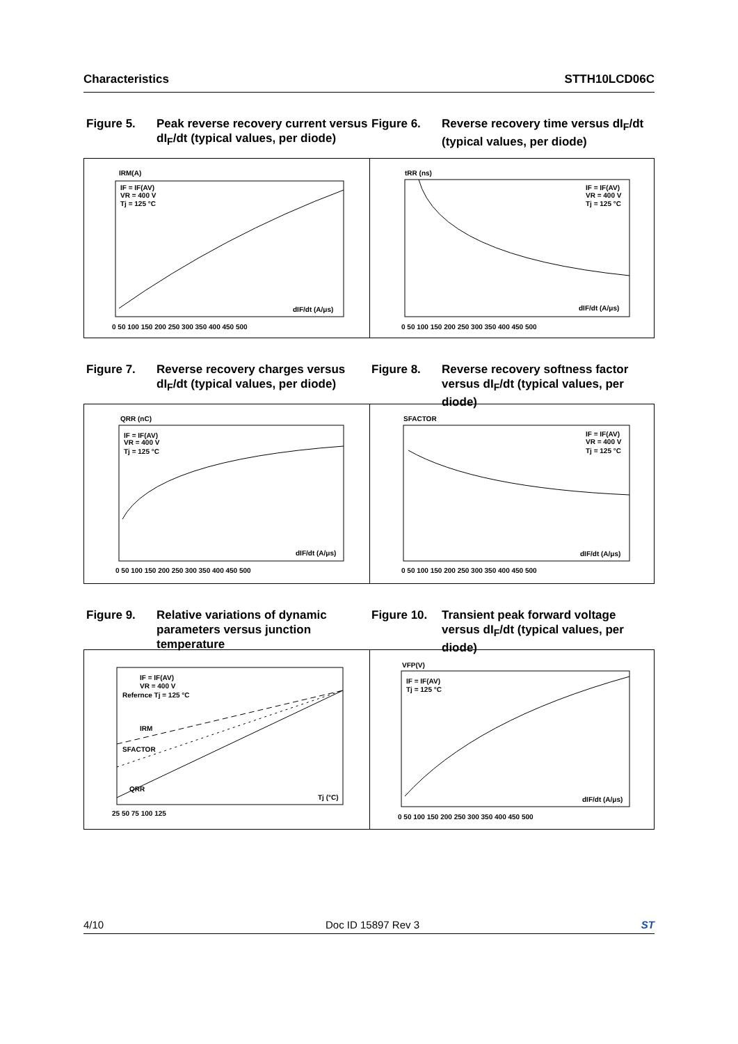Characteristics STTH10LCD06C
Figure 5. Peak reverse recovery current versus dI<sub>F</sub>/dt (typical values, per diode)
Figure 6. Reverse recovery time versus dI<sub>F</sub>/dt (typical values, per diode)
IRM(A)
IF = IF(AV)
VR = 400 V
Tj = 125 °C
dIF/dt (A/μs)
0 50 100 150 200 250 300 350 400 450 500
tRR (ns)
IF = IF(AV)
VR = 400 V
Tj = 125 °C
dIF/dt (A/μs)
0 50 100 150 200 250 300 350 400 450 500
Figure 7. Reverse recovery charges versus dI<sub>F</sub>/dt (typical values, per diode)
Figure 8. Reverse recovery softness factor versus dI<sub>F</sub>/dt (typical values, per diode)
QRR (nC)
IF = IF(AV)
VR = 400 V
Tj = 125 °C
dIF/dt (A/μs)
0 50 100 150 200 250 300 350 400 450 500
SFACTOR
IF = IF(AV)
VR = 400 V
Tj = 125 °C
dIF/dt (A/μs)
0 50 100 150 200 250 300 350 400 450 500
Figure 9. Relative variations of dynamic parameters versus junction temperature
Figure 10.
Transient peak forward voltage versus dI<sub>F</sub>/dt (typical values, per diode)
IF = IF(AV)
VR = 400 V
Refernce Tj = 125 °C
IRM
SFACTOR
QRR
Tj (°C)
25 50 75 100 125
VFP(V)
IF = IF(AV)
Tj = 125 °C
dIF/dt (A/μs)
0 50 100 150 200 250 300 350 400 450 500
4/10 Doc ID 15897 Rev 3 ST